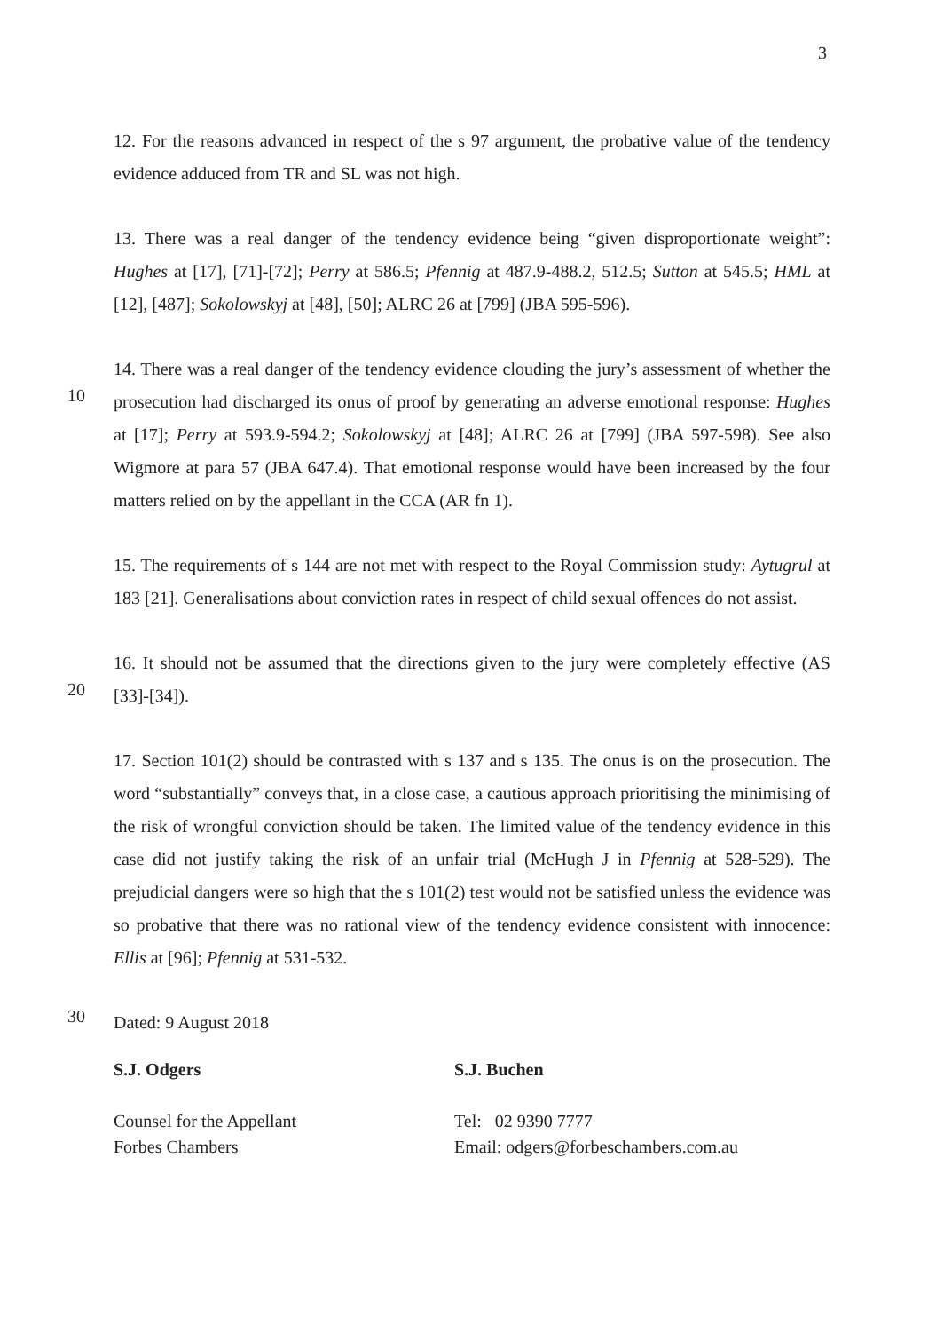3
12. For the reasons advanced in respect of the s 97 argument, the probative value of the tendency evidence adduced from TR and SL was not high.
13. There was a real danger of the tendency evidence being “given disproportionate weight”: Hughes at [17], [71]-[72]; Perry at 586.5; Pfennig at 487.9-488.2, 512.5; Sutton at 545.5; HML at [12], [487]; Sokolowskyj at [48], [50]; ALRC 26 at [799] (JBA 595-596).
10
14. There was a real danger of the tendency evidence clouding the jury’s assessment of whether the prosecution had discharged its onus of proof by generating an adverse emotional response: Hughes at [17]; Perry at 593.9-594.2; Sokolowskyj at [48]; ALRC 26 at [799] (JBA 597-598). See also Wigmore at para 57 (JBA 647.4). That emotional response would have been increased by the four matters relied on by the appellant in the CCA (AR fn 1).
15. The requirements of s 144 are not met with respect to the Royal Commission study: Aytugrul at 183 [21]. Generalisations about conviction rates in respect of child sexual offences do not assist.
20
16. It should not be assumed that the directions given to the jury were completely effective (AS [33]-[34]).
17. Section 101(2) should be contrasted with s 137 and s 135. The onus is on the prosecution. The word “substantially” conveys that, in a close case, a cautious approach prioritising the minimising of the risk of wrongful conviction should be taken. The limited value of the tendency evidence in this case did not justify taking the risk of an unfair trial (McHugh J in Pfennig at 528-529). The prejudicial dangers were so high that the s 101(2) test would not be satisfied unless the evidence was so probative that there was no rational view of the tendency evidence consistent with innocence: Ellis at [96]; Pfennig at 531-532.
30
Dated: 9 August 2018
S.J. Odgers
Counsel for the Appellant
Forbes Chambers
S.J. Buchen
Tel: 02 9390 7777
Email: odgers@forbeschambers.com.au